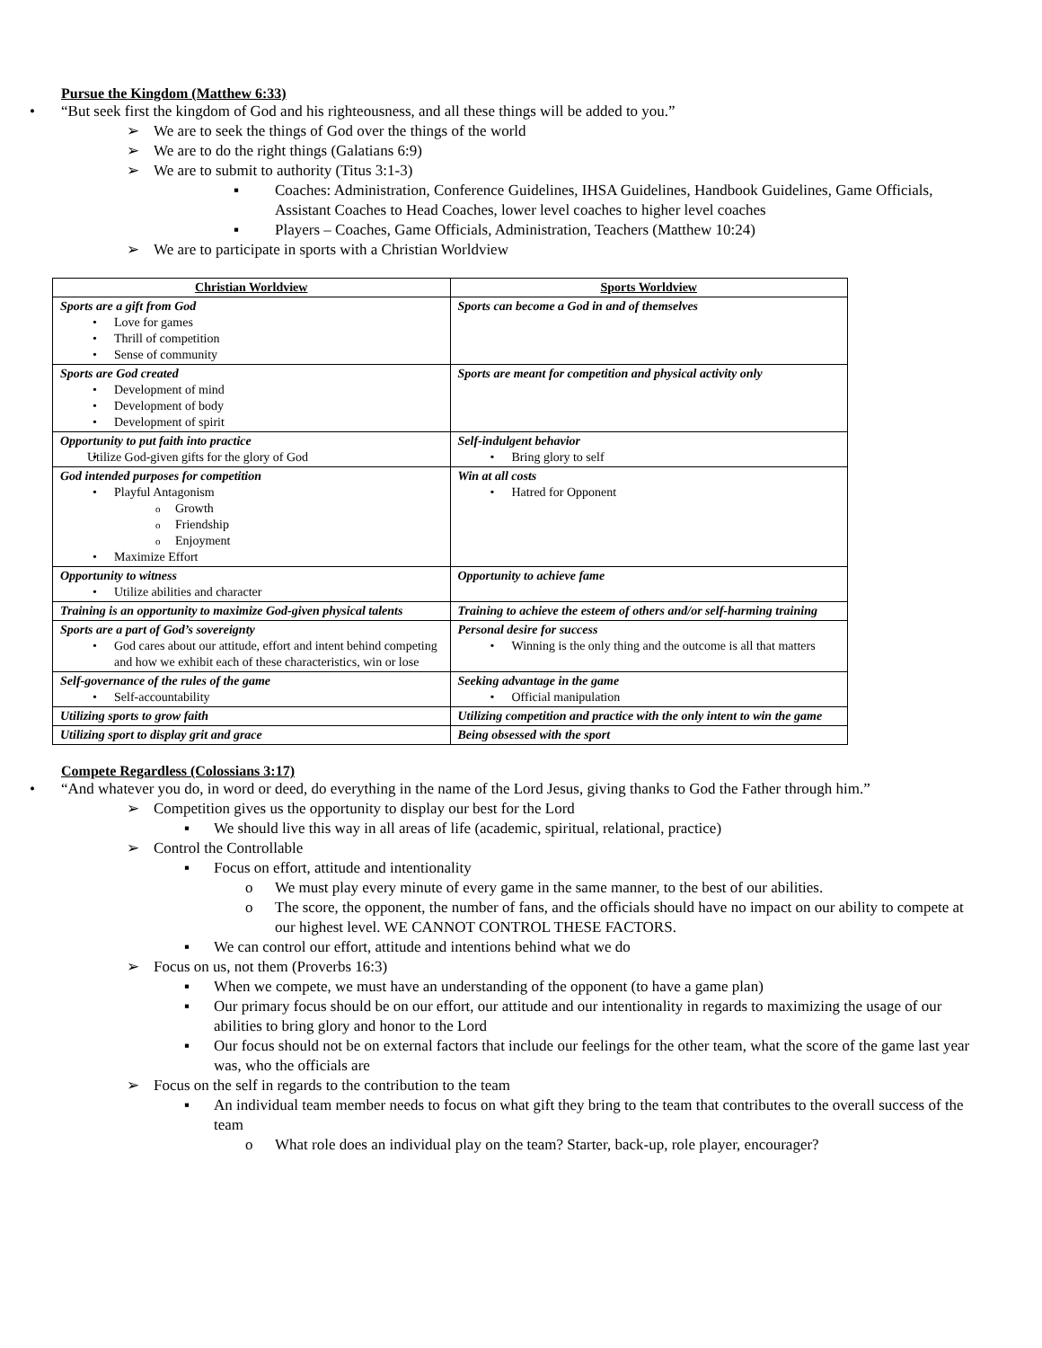Pursue the Kingdom (Matthew 6:33)
• “But seek first the kingdom of God and his righteousness, and all these things will be added to you.”
➢ We are to seek the things of God over the things of the world
➢ We are to do the right things (Galatians 6:9)
➢ We are to submit to authority (Titus 3:1-3)
▪ Coaches: Administration, Conference Guidelines, IHSA Guidelines, Handbook Guidelines, Game Officials, Assistant Coaches to Head Coaches, lower level coaches to higher level coaches
▪ Players – Coaches, Game Officials, Administration, Teachers (Matthew 10:24)
➢ We are to participate in sports with a Christian Worldview
| Christian Worldview | Sports Worldview |
| --- | --- |
| Sports are a gift from God Love for games Thrill of competition Sense of community | Sports can become a God in and of themselves |
| Sports are God created Development of mind Development of body Development of spirit | Sports are meant for competition and physical activity only |
| Opportunity to put faith into practice Utilize God-given gifts for the glory of God | Self-indulgent behavior Bring glory to self |
| God intended purposes for competition Playful Antagonism Growth Friendship Enjoyment Maximize Effort | Win at all costs Hatred for Opponent |
| Opportunity to witness Utilize abilities and character | Opportunity to achieve fame |
| Training is an opportunity to maximize God-given physical talents | Training to achieve the esteem of others and/or self-harming training |
| Sports are a part of God’s sovereignty God cares about our attitude, effort and intent behind competing and how we exhibit each of these characteristics, win or lose | Personal desire for success Winning is the only thing and the outcome is all that matters |
| Self-governance of the rules of the game Self-accountability | Seeking advantage in the game Official manipulation |
| Utilizing sports to grow faith | Utilizing competition and practice with the only intent to win the game |
| Utilizing sport to display grit and grace | Being obsessed with the sport |
Compete Regardless (Colossians 3:17)
• “And whatever you do, in word or deed, do everything in the name of the Lord Jesus, giving thanks to God the Father through him.”
➢ Competition gives us the opportunity to display our best for the Lord
▪ We should live this way in all areas of life (academic, spiritual, relational, practice)
➢ Control the Controllable
▪ Focus on effort, attitude and intentionality
o We must play every minute of every game in the same manner, to the best of our abilities.
o The score, the opponent, the number of fans, and the officials should have no impact on our ability to compete at our highest level. WE CANNOT CONTROL THESE FACTORS.
▪ We can control our effort, attitude and intentions behind what we do
➢ Focus on us, not them (Proverbs 16:3)
▪ When we compete, we must have an understanding of the opponent (to have a game plan)
▪ Our primary focus should be on our effort, our attitude and our intentionality in regards to maximizing the usage of our abilities to bring glory and honor to the Lord
▪ Our focus should not be on external factors that include our feelings for the other team, what the score of the game last year was, who the officials are
➢ Focus on the self in regards to the contribution to the team
▪ An individual team member needs to focus on what gift they bring to the team that contributes to the overall success of the team
o What role does an individual play on the team? Starter, back-up, role player, encourager?